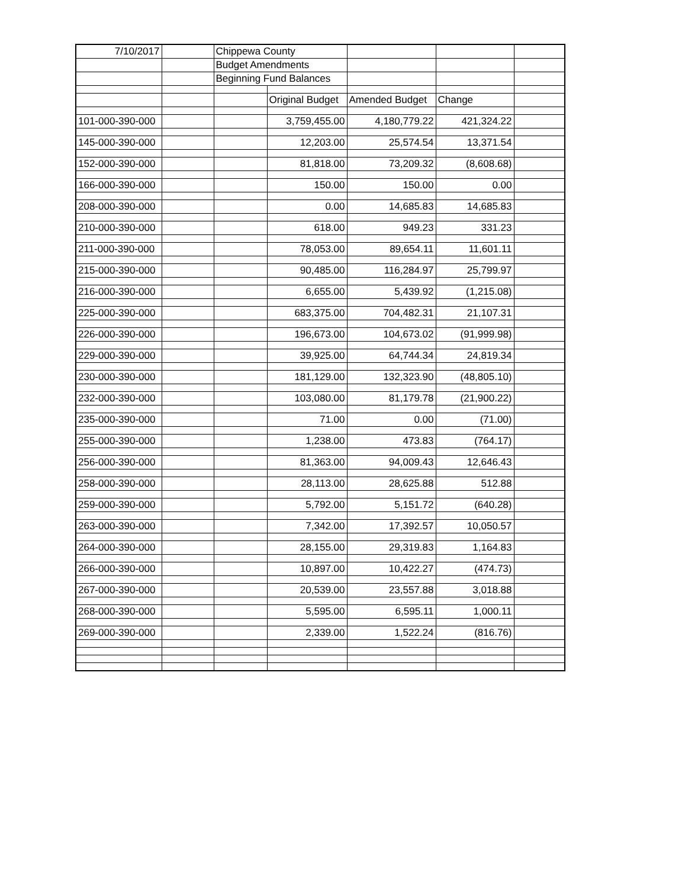| 7/10/2017 | | Chippewa County | | | | |
| | | Budget Amendments | | | | |
| | | Beginning Fund Balances | | | | |
| | | | Original Budget | Amended Budget | Change | |
| 101-000-390-000 | | | 3,759,455.00 | 4,180,779.22 | 421,324.22 | |
| 145-000-390-000 | | | 12,203.00 | 25,574.54 | 13,371.54 | |
| 152-000-390-000 | | | 81,818.00 | 73,209.32 | (8,608.68) | |
| 166-000-390-000 | | | 150.00 | 150.00 | 0.00 | |
| 208-000-390-000 | | | 0.00 | 14,685.83 | 14,685.83 | |
| 210-000-390-000 | | | 618.00 | 949.23 | 331.23 | |
| 211-000-390-000 | | | 78,053.00 | 89,654.11 | 11,601.11 | |
| 215-000-390-000 | | | 90,485.00 | 116,284.97 | 25,799.97 | |
| 216-000-390-000 | | | 6,655.00 | 5,439.92 | (1,215.08) | |
| 225-000-390-000 | | | 683,375.00 | 704,482.31 | 21,107.31 | |
| 226-000-390-000 | | | 196,673.00 | 104,673.02 | (91,999.98) | |
| 229-000-390-000 | | | 39,925.00 | 64,744.34 | 24,819.34 | |
| 230-000-390-000 | | | 181,129.00 | 132,323.90 | (48,805.10) | |
| 232-000-390-000 | | | 103,080.00 | 81,179.78 | (21,900.22) | |
| 235-000-390-000 | | | 71.00 | 0.00 | (71.00) | |
| 255-000-390-000 | | | 1,238.00 | 473.83 | (764.17) | |
| 256-000-390-000 | | | 81,363.00 | 94,009.43 | 12,646.43 | |
| 258-000-390-000 | | | 28,113.00 | 28,625.88 | 512.88 | |
| 259-000-390-000 | | | 5,792.00 | 5,151.72 | (640.28) | |
| 263-000-390-000 | | | 7,342.00 | 17,392.57 | 10,050.57 | |
| 264-000-390-000 | | | 28,155.00 | 29,319.83 | 1,164.83 | |
| 266-000-390-000 | | | 10,897.00 | 10,422.27 | (474.73) | |
| 267-000-390-000 | | | 20,539.00 | 23,557.88 | 3,018.88 | |
| 268-000-390-000 | | | 5,595.00 | 6,595.11 | 1,000.11 | |
| 269-000-390-000 | | | 2,339.00 | 1,522.24 | (816.76) | |